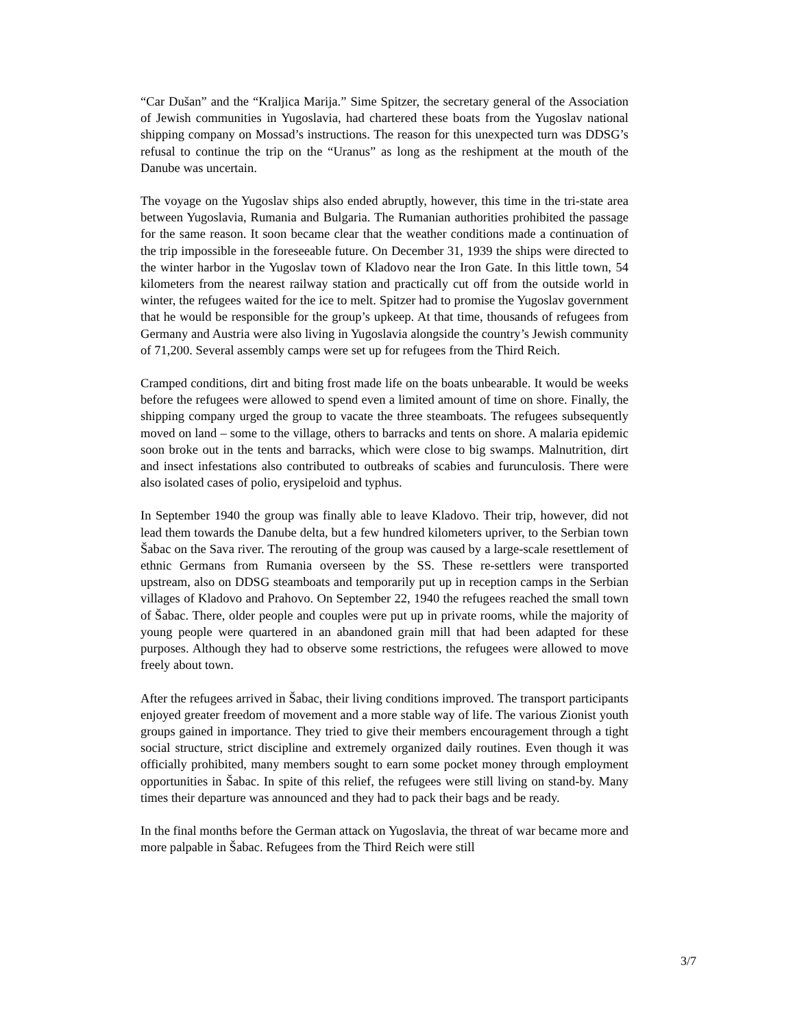“Car Dušan” and the “Kraljica Marija.” Sime Spitzer, the secretary general of the Association of Jewish communities in Yugoslavia, had chartered these boats from the Yugoslav national shipping company on Mossad’s instructions. The reason for this unexpected turn was DDSG’s refusal to continue the trip on the “Uranus” as long as the reshipment at the mouth of the Danube was uncertain.
The voyage on the Yugoslav ships also ended abruptly, however, this time in the tri-state area between Yugoslavia, Rumania and Bulgaria. The Rumanian authorities prohibited the passage for the same reason. It soon became clear that the weather conditions made a continuation of the trip impossible in the foreseeable future. On December 31, 1939 the ships were directed to the winter harbor in the Yugoslav town of Kladovo near the Iron Gate. In this little town, 54 kilometers from the nearest railway station and practically cut off from the outside world in winter, the refugees waited for the ice to melt. Spitzer had to promise the Yugoslav government that he would be responsible for the group’s upkeep. At that time, thousands of refugees from Germany and Austria were also living in Yugoslavia alongside the country’s Jewish community of 71,200. Several assembly camps were set up for refugees from the Third Reich.
Cramped conditions, dirt and biting frost made life on the boats unbearable. It would be weeks before the refugees were allowed to spend even a limited amount of time on shore. Finally, the shipping company urged the group to vacate the three steamboats. The refugees subsequently moved on land – some to the village, others to barracks and tents on shore. A malaria epidemic soon broke out in the tents and barracks, which were close to big swamps. Malnutrition, dirt and insect infestations also contributed to outbreaks of scabies and furunculosis. There were also isolated cases of polio, erysipeloid and typhus.
In September 1940 the group was finally able to leave Kladovo. Their trip, however, did not lead them towards the Danube delta, but a few hundred kilometers upriver, to the Serbian town Šabac on the Sava river. The rerouting of the group was caused by a large-scale resettlement of ethnic Germans from Rumania overseen by the SS. These re-settlers were transported upstream, also on DDSG steamboats and temporarily put up in reception camps in the Serbian villages of Kladovo and Prahovo. On September 22, 1940 the refugees reached the small town of Šabac. There, older people and couples were put up in private rooms, while the majority of young people were quartered in an abandoned grain mill that had been adapted for these purposes. Although they had to observe some restrictions, the refugees were allowed to move freely about town.
After the refugees arrived in Šabac, their living conditions improved. The transport participants enjoyed greater freedom of movement and a more stable way of life. The various Zionist youth groups gained in importance. They tried to give their members encouragement through a tight social structure, strict discipline and extremely organized daily routines. Even though it was officially prohibited, many members sought to earn some pocket money through employment opportunities in Šabac. In spite of this relief, the refugees were still living on stand-by. Many times their departure was announced and they had to pack their bags and be ready.
In the final months before the German attack on Yugoslavia, the threat of war became more and more palpable in Šabac. Refugees from the Third Reich were still
3/7